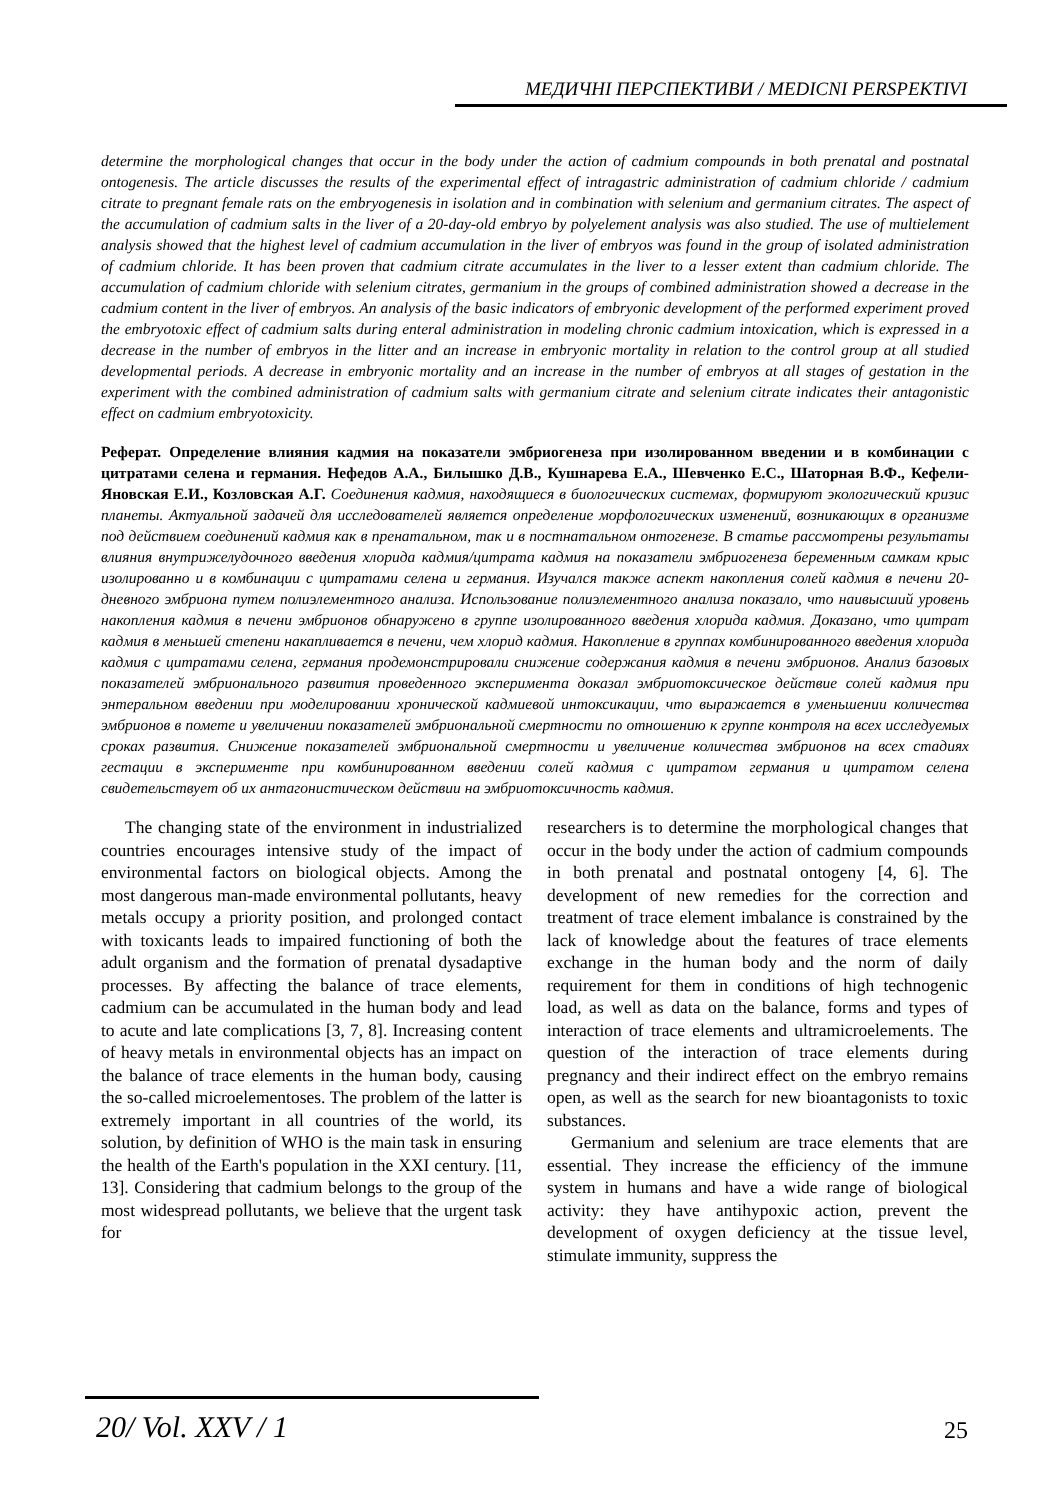МЕДИЧНІ ПЕРСПЕКТИВИ / MEDICNI PERSPEKTIVI
determine the morphological changes that occur in the body under the action of cadmium compounds in both prenatal and postnatal ontogenesis. The article discusses the results of the experimental effect of intragastric administration of cadmium chloride / cadmium citrate to pregnant female rats on the embryogenesis in isolation and in combination with selenium and germanium citrates. The aspect of the accumulation of cadmium salts in the liver of a 20-day-old embryo by polyelement analysis was also studied. The use of multielement analysis showed that the highest level of cadmium accumulation in the liver of embryos was found in the group of isolated administration of cadmium chloride. It has been proven that cadmium citrate accumulates in the liver to a lesser extent than cadmium chloride. The accumulation of cadmium chloride with selenium citrates, germanium in the groups of combined administration showed a decrease in the cadmium content in the liver of embryos. An analysis of the basic indicators of embryonic development of the performed experiment proved the embryotoxic effect of cadmium salts during enteral administration in modeling chronic cadmium intoxication, which is expressed in a decrease in the number of embryos in the litter and an increase in embryonic mortality in relation to the control group at all studied developmental periods. A decrease in embryonic mortality and an increase in the number of embryos at all stages of gestation in the experiment with the combined administration of cadmium salts with germanium citrate and selenium citrate indicates their antagonistic effect on cadmium embryotoxicity.
Реферат. Определение влияния кадмия на показатели эмбриогенеза при изолированном введении и в комбинации с цитратами селена и германия. Нефедов А.А., Билышко Д.В., Кушнарева Е.А., Шевченко Е.С., Шаторная В.Ф., Кефели-Яновская Е.И., Козловская А.Г. Соединения кадмия, находящиеся в биологических системах, формируют экологический кризис планеты. Актуальной задачей для исследователей является определение морфологических изменений, возникающих в организме под действием соединений кадмия как в пренатальном, так и в постнатальном онтогенезе. В статье рассмотрены результаты влияния внутрижелудочного введения хлорида кадмия/цитрата кадмия на показатели эмбриогенеза беременным самкам крыс изолированно и в комбинации с цитратами селена и германия. Изучался также аспект накопления солей кадмия в печени 20-дневного эмбриона путем полиэлементного анализа. Использование полиэлементного анализа показало, что наивысший уровень накопления кадмия в печени эмбрионов обнаружено в группе изолированного введения хлорида кадмия. Доказано, что цитрат кадмия в меньшей степени накапливается в печени, чем хлорид кадмия. Накопление в группах комбинированного введения хлорида кадмия с цитратами селена, германия продемонстрировали снижение содержания кадмия в печени эмбрионов. Анализ базовых показателей эмбрионального развития проведенного эксперимента доказал эмбриотоксическое действие солей кадмия при энтеральном введении при моделировании хронической кадмиевой интоксикации, что выражается в уменьшении количества эмбрионов в помете и увеличении показателей эмбриональной смертности по отношению к группе контроля на всех исследуемых сроках развития. Снижение показателей эмбриональной смертности и увеличение количества эмбрионов на всех стадиях гестации в эксперименте при комбинированном введении солей кадмия с цитратом германия и цитратом селена свидетельствует об их антагонистическом действии на эмбриотоксичность кадмия.
The changing state of the environment in industrialized countries encourages intensive study of the impact of environmental factors on biological objects. Among the most dangerous man-made environmental pollutants, heavy metals occupy a priority position, and prolonged contact with toxicants leads to impaired functioning of both the adult organism and the formation of prenatal dysadaptive processes. By affecting the balance of trace elements, cadmium can be accumulated in the human body and lead to acute and late complications [3, 7, 8]. Increasing content of heavy metals in environmental objects has an impact on the balance of trace elements in the human body, causing the so-called microelementoses. The problem of the latter is extremely important in all countries of the world, its solution, by definition of WHO is the main task in ensuring the health of the Earth's population in the XXI century. [11, 13]. Considering that cadmium belongs to the group of the most widespread pollutants, we believe that the urgent task for
researchers is to determine the morphological changes that occur in the body under the action of cadmium compounds in both prenatal and postnatal ontogeny [4, 6]. The development of new remedies for the correction and treatment of trace element imbalance is constrained by the lack of knowledge about the features of trace elements exchange in the human body and the norm of daily requirement for them in conditions of high technogenic load, as well as data on the balance, forms and types of interaction of trace elements and ultramicroelements. The question of the interaction of trace elements during pregnancy and their indirect effect on the embryo remains open, as well as the search for new bioantagonists to toxic substances.
Germanium and selenium are trace elements that are essential. They increase the efficiency of the immune system in humans and have a wide range of biological activity: they have antihypoxic action, prevent the development of oxygen deficiency at the tissue level, stimulate immunity, suppress the
20/ Vol. XXV / 1 25